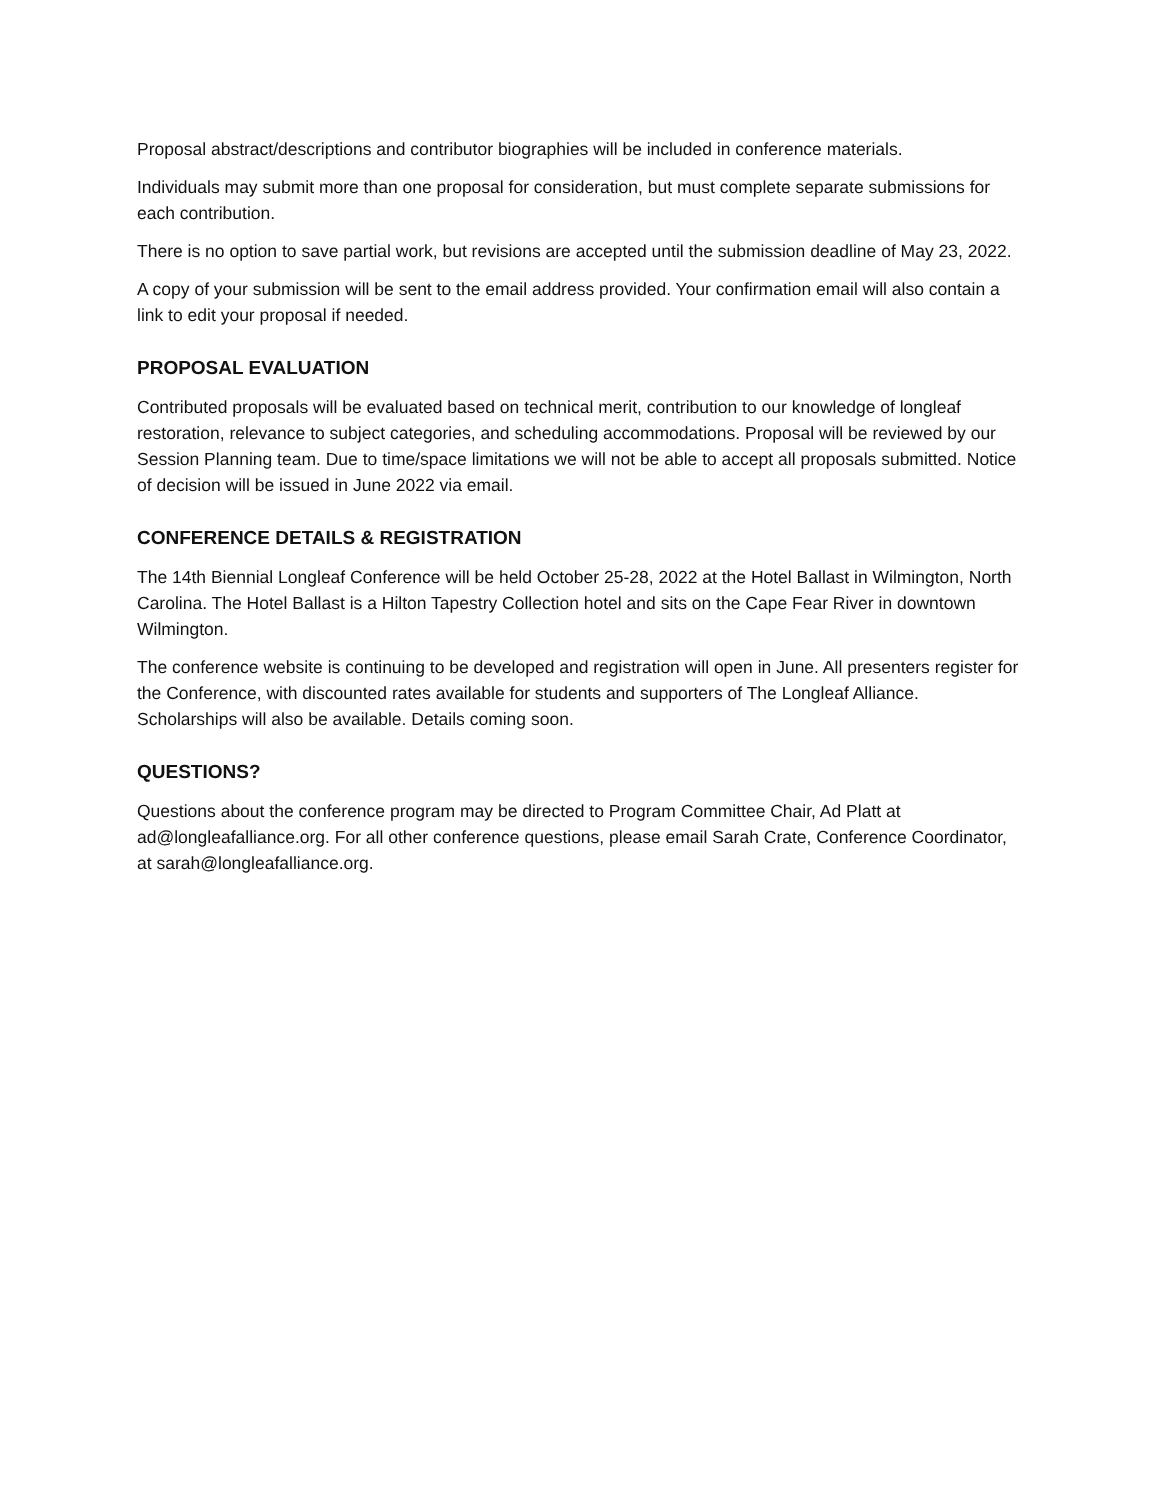Proposal abstract/descriptions and contributor biographies will be included in conference materials.
Individuals may submit more than one proposal for consideration, but must complete separate submissions for each contribution.
There is no option to save partial work, but revisions are accepted until the submission deadline of May 23, 2022.
A copy of your submission will be sent to the email address provided. Your confirmation email will also contain a link to edit your proposal if needed.
PROPOSAL EVALUATION
Contributed proposals will be evaluated based on technical merit, contribution to our knowledge of longleaf restoration, relevance to subject categories, and scheduling accommodations. Proposal will be reviewed by our Session Planning team. Due to time/space limitations we will not be able to accept all proposals submitted. Notice of decision will be issued in June 2022 via email.
CONFERENCE DETAILS & REGISTRATION
The 14th Biennial Longleaf Conference will be held October 25-28, 2022 at the Hotel Ballast in Wilmington, North Carolina. The Hotel Ballast is a Hilton Tapestry Collection hotel and sits on the Cape Fear River in downtown Wilmington.
The conference website is continuing to be developed and registration will open in June. All presenters register for the Conference, with discounted rates available for students and supporters of The Longleaf Alliance. Scholarships will also be available. Details coming soon.
QUESTIONS?
Questions about the conference program may be directed to Program Committee Chair, Ad Platt at ad@longleafalliance.org. For all other conference questions, please email Sarah Crate, Conference Coordinator, at sarah@longleafalliance.org.